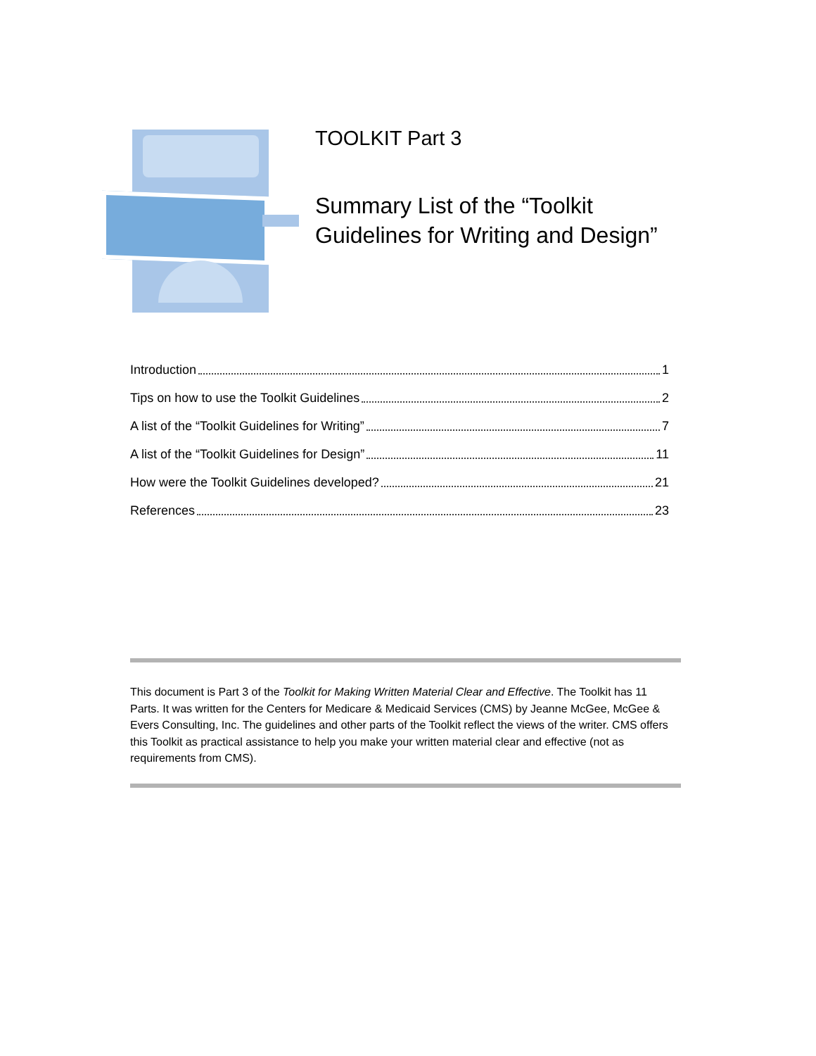TOOLKIT Part 3
Summary List of the “Toolkit
Guidelines for Writing and Design”
Introduction 1
Tips on how to use the Toolkit Guidelines 2
A list of the “Toolkit Guidelines for Writing” 7
A list of the “Toolkit Guidelines for Design” 11
How were the Toolkit Guidelines developed? 21
References 23
This document is Part 3 of the Toolkit for Making Written Material Clear and Effective. The Toolkit has 11 Parts. It was written for the Centers for Medicare & Medicaid Services (CMS) by Jeanne McGee, McGee & Evers Consulting, Inc. The guidelines and other parts of the Toolkit reflect the views of the writer. CMS offers this Toolkit as practical assistance to help you make your written material clear and effective (not as requirements from CMS).